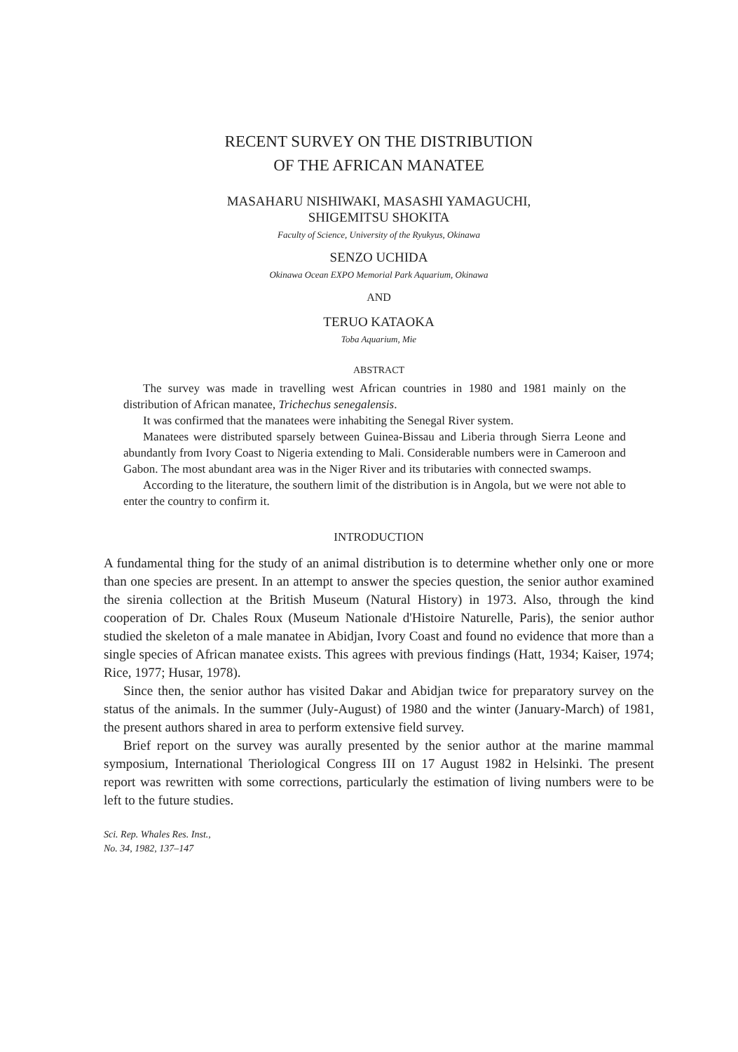RECENT SURVEY ON THE DISTRIBUTION
OF THE AFRICAN MANATEE
MASAHARU NISHIWAKI, MASASHI YAMAGUCHI,
SHIGEMITSU SHOKITA
Faculty of Science, University of the Ryukyus, Okinawa
SENZO UCHIDA
Okinawa Ocean EXPO Memorial Park Aquarium, Okinawa
AND
TERUO KATAOKA
Toba Aquarium, Mie
ABSTRACT
The survey was made in travelling west African countries in 1980 and 1981 mainly on the distribution of African manatee, Trichechus senegalensis.
It was confirmed that the manatees were inhabiting the Senegal River system.
Manatees were distributed sparsely between Guinea-Bissau and Liberia through Sierra Leone and abundantly from Ivory Coast to Nigeria extending to Mali. Considerable numbers were in Cameroon and Gabon. The most abundant area was in the Niger River and its tributaries with connected swamps.
According to the literature, the southern limit of the distribution is in Angola, but we were not able to enter the country to confirm it.
INTRODUCTION
A fundamental thing for the study of an animal distribution is to determine whether only one or more than one species are present. In an attempt to answer the species question, the senior author examined the sirenia collection at the British Museum (Natural History) in 1973. Also, through the kind cooperation of Dr. Chales Roux (Museum Nationale d'Histoire Naturelle, Paris), the senior author studied the skeleton of a male manatee in Abidjan, Ivory Coast and found no evidence that more than a single species of African manatee exists. This agrees with previous findings (Hatt, 1934; Kaiser, 1974; Rice, 1977; Husar, 1978).
Since then, the senior author has visited Dakar and Abidjan twice for preparatory survey on the status of the animals. In the summer (July-August) of 1980 and the winter (January-March) of 1981, the present authors shared in area to perform extensive field survey.
Brief report on the survey was aurally presented by the senior author at the marine mammal symposium, International Theriological Congress III on 17 August 1982 in Helsinki. The present report was rewritten with some corrections, particularly the estimation of living numbers were to be left to the future studies.
Sci. Rep. Whales Res. Inst.,
No. 34, 1982, 137–147